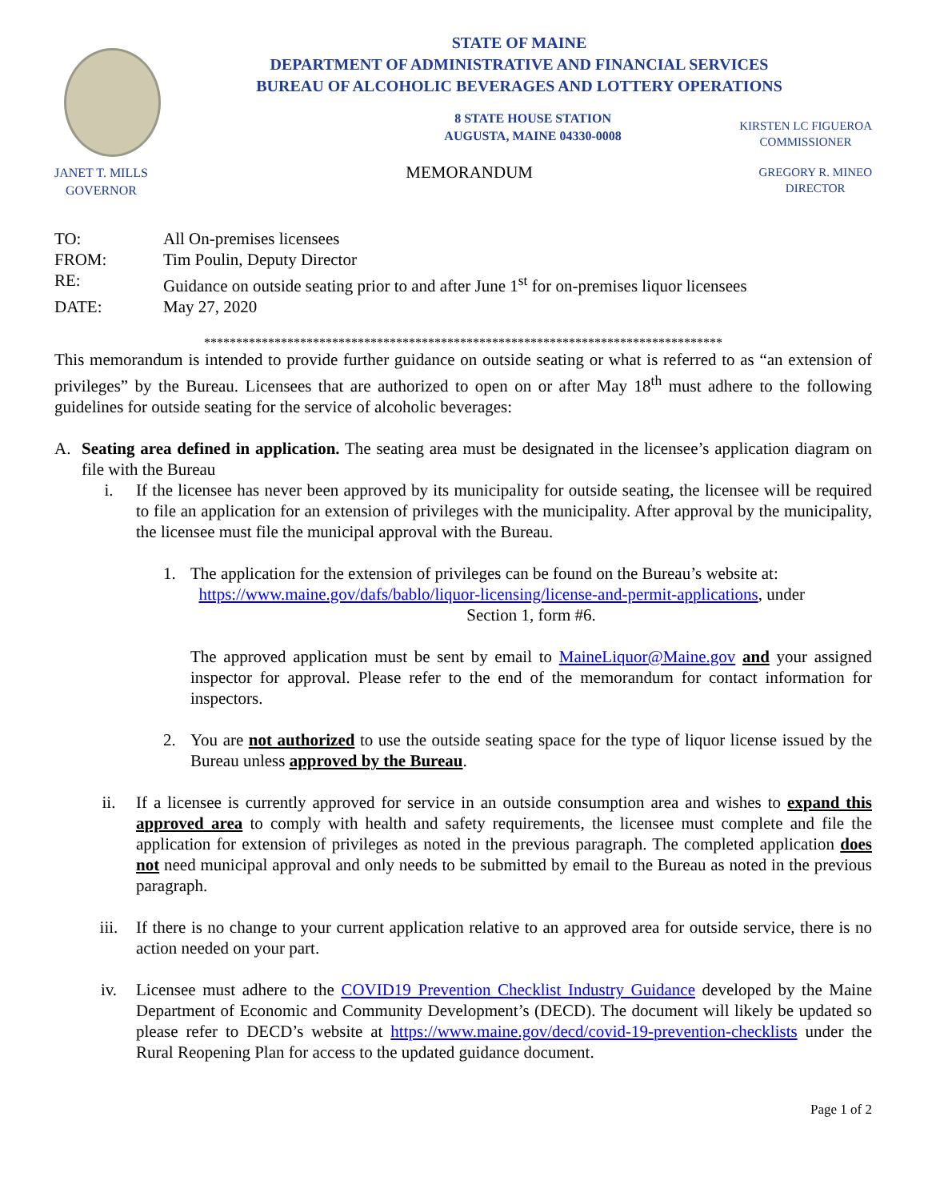STATE OF MAINE
DEPARTMENT OF ADMINISTRATIVE AND FINANCIAL SERVICES
BUREAU OF ALCOHOLIC BEVERAGES AND LOTTERY OPERATIONS
8 STATE HOUSE STATION
AUGUSTA, MAINE 04330-0008
KIRSTEN LC FIGUEROA
COMMISSIONER
JANET T. MILLS
GOVERNOR
MEMORANDUM
GREGORY R. MINEO
DIRECTOR
| TO: | All On-premises licensees |
| FROM: | Tim Poulin, Deputy Director |
| RE: | Guidance on outside seating prior to and after June 1<sup>st</sup> for on-premises liquor licensees |
| DATE: | May 27, 2020 |
*********************************************************************************
This memorandum is intended to provide further guidance on outside seating or what is referred to as “an extension of privileges” by the Bureau. Licensees that are authorized to open on or after May 18<sup>th</sup> must adhere to the following guidelines for outside seating for the service of alcoholic beverages:
A. Seating area defined in application. The seating area must be designated in the licensee’s application diagram on file with the Bureau
i. If the licensee has never been approved by its municipality for outside seating, the licensee will be required to file an application for an extension of privileges with the municipality. After approval by the municipality, the licensee must file the municipal approval with the Bureau.
1. The application for the extension of privileges can be found on the Bureau’s website at:
https://www.maine.gov/dafs/bablo/liquor-licensing/license-and-permit-applications, under
Section 1, form #6.
The approved application must be sent by email to MaineLiquor@Maine.gov and your assigned inspector for approval. Please refer to the end of the memorandum for contact information for inspectors.
2. You are not authorized to use the outside seating space for the type of liquor license issued by the Bureau unless approved by the Bureau.
ii. If a licensee is currently approved for service in an outside consumption area and wishes to expand this approved area to comply with health and safety requirements, the licensee must complete and file the application for extension of privileges as noted in the previous paragraph. The completed application does not need municipal approval and only needs to be submitted by email to the Bureau as noted in the previous paragraph.
iii. If there is no change to your current application relative to an approved area for outside service, there is no action needed on your part.
iv. Licensee must adhere to the COVID19 Prevention Checklist Industry Guidance developed by the Maine Department of Economic and Community Development’s (DECD). The document will likely be updated so please refer to DECD’s website at https://www.maine.gov/decd/covid-19-prevention-checklists under the Rural Reopening Plan for access to the updated guidance document.
Page 1 of 2